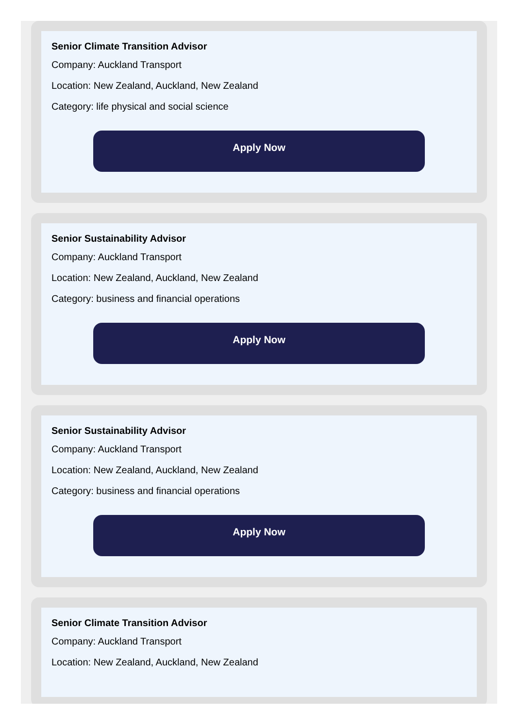Senior Climate Transition Advisor
Company: Auckland Transport
Location: New Zealand, Auckland, New Zealand
Category: life physical and social science
Apply Now
Senior Sustainability Advisor
Company: Auckland Transport
Location: New Zealand, Auckland, New Zealand
Category: business and financial operations
Apply Now
Senior Sustainability Advisor
Company: Auckland Transport
Location: New Zealand, Auckland, New Zealand
Category: business and financial operations
Apply Now
Senior Climate Transition Advisor
Company: Auckland Transport
Location: New Zealand, Auckland, New Zealand